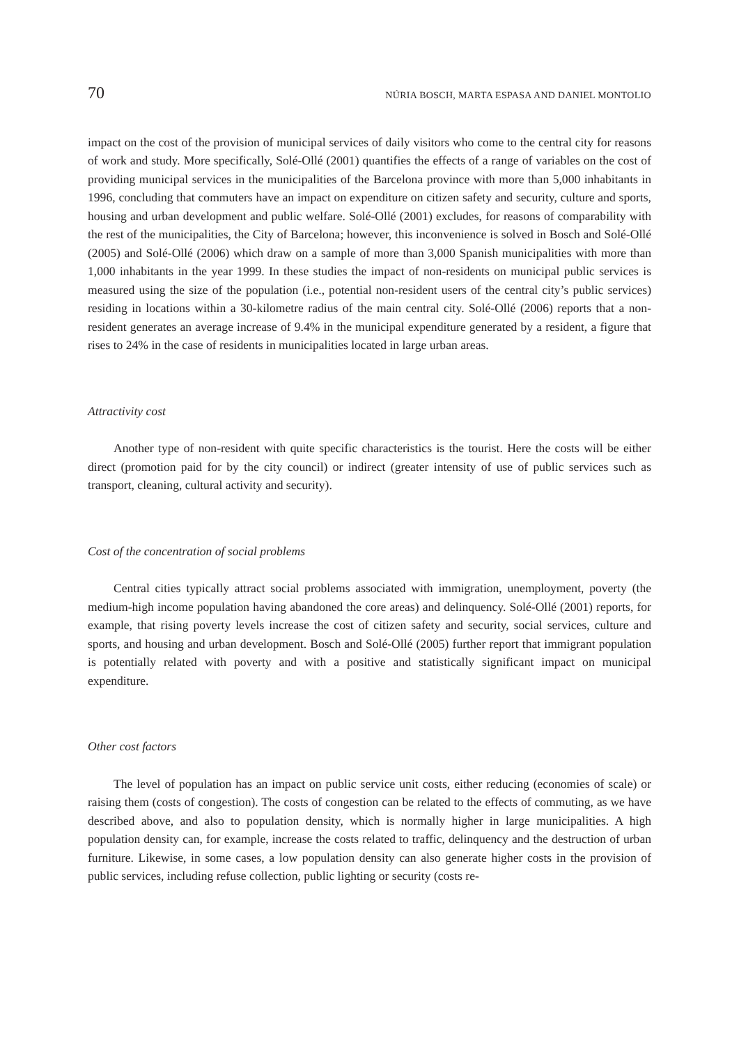70 NÚRIA BOSCH, MARTA ESPASA AND DANIEL MONTOLIO
impact on the cost of the provision of municipal services of daily visitors who come to the central city for reasons of work and study. More specifically, Solé-Ollé (2001) quantifies the effects of a range of variables on the cost of providing municipal services in the municipal­ities of the Barcelona province with more than 5,000 inhabitants in 1996, concluding that commuters have an impact on expenditure on citizen safety and security, culture and sports, housing and urban development and public welfare. Solé-Ollé (2001) excludes, for reasons of comparability with the rest of the municipalities, the City of Barcelona; however, this in­convenience is solved in Bosch and Solé-Ollé (2005) and Solé-Ollé (2006) which draw on a sample of more than 3,000 Spanish municipalities with more than 1,000 inhabitants in the year 1999. In these studies the impact of non-residents on municipal public services is meas­ured using the size of the population (i.e., potential non-resident users of the central city’s public services) residing in locations within a 30-kilometre radius of the main central city. Solé-Ollé (2006) reports that a non-resident generates an average increase of 9.4% in the mu­nicipal expenditure generated by a resident, a figure that rises to 24% in the case of residents in municipalities located in large urban areas.
Attractivity cost
Another type of non-resident with quite specific characteristics is the tourist. Here the costs will be either direct (promotion paid for by the city council) or indirect (greater inten­sity of use of public services such as transport, cleaning, cultural activity and security).
Cost of the concentration of social problems
Central cities typically attract social problems associated with immigration, unemploy­ment, poverty (the medium-high income population having abandoned the core areas) and delinquency. Solé-Ollé (2001) reports, for example, that rising poverty levels increase the cost of citizen safety and security, social services, culture and sports, and housing and urban development. Bosch and Solé-Ollé (2005) further report that immigrant population is poten­tially related with poverty and with a positive and statistically significant impact on munic­ipal expenditure.
Other cost factors
The level of population has an impact on public service unit costs, either reducing (economies of scale) or raising them (costs of congestion). The costs of congestion can be related to the effects of commuting, as we have described above, and also to population den­sity, which is normally higher in large municipalities. A high population density can, for ex­ample, increase the costs related to traffic, delinquency and the destruction of urban furni­ture. Likewise, in some cases, a low population density can also generate higher costs in the provision of public services, including refuse collection, public lighting or security (costs re-